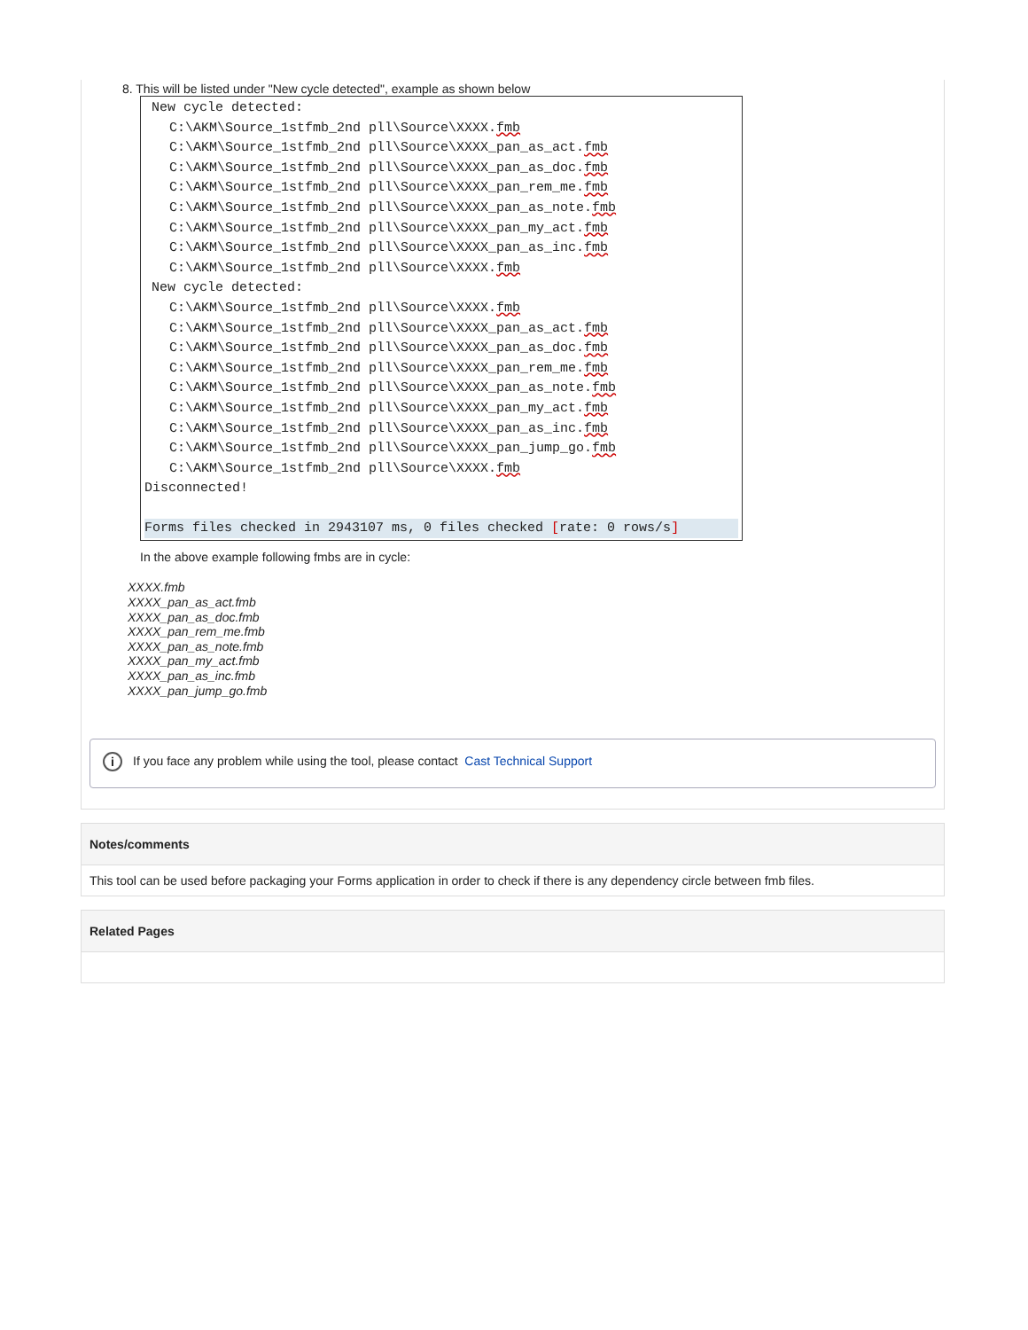8. This will be listed under "New cycle detected", example as shown below
New cycle detected:
C:\AKM\Source_1stfmb_2nd pll\Source\XXXX.fmb
C:\AKM\Source_1stfmb_2nd pll\Source\XXXX_pan_as_act.fmb
C:\AKM\Source_1stfmb_2nd pll\Source\XXXX_pan_as_doc.fmb
C:\AKM\Source_1stfmb_2nd pll\Source\XXXX_pan_rem_me.fmb
C:\AKM\Source_1stfmb_2nd pll\Source\XXXX_pan_as_note.fmb
C:\AKM\Source_1stfmb_2nd pll\Source\XXXX_pan_my_act.fmb
C:\AKM\Source_1stfmb_2nd pll\Source\XXXX_pan_as_inc.fmb
C:\AKM\Source_1stfmb_2nd pll\Source\XXXX.fmb
New cycle detected:
C:\AKM\Source_1stfmb_2nd pll\Source\XXXX.fmb
C:\AKM\Source_1stfmb_2nd pll\Source\XXXX_pan_as_act.fmb
C:\AKM\Source_1stfmb_2nd pll\Source\XXXX_pan_as_doc.fmb
C:\AKM\Source_1stfmb_2nd pll\Source\XXXX_pan_rem_me.fmb
C:\AKM\Source_1stfmb_2nd pll\Source\XXXX_pan_as_note.fmb
C:\AKM\Source_1stfmb_2nd pll\Source\XXXX_pan_my_act.fmb
C:\AKM\Source_1stfmb_2nd pll\Source\XXXX_pan_as_inc.fmb
C:\AKM\Source_1stfmb_2nd pll\Source\XXXX_pan_jump_go.fmb
C:\AKM\Source_1stfmb_2nd pll\Source\XXXX.fmb
Disconnected!
Forms files checked in 2943107 ms, 0 files checked [rate: 0 rows/s]
In the above example following fmbs are in cycle:
XXXX.fmb
XXXX_pan_as_act.fmb
XXXX_pan_as_doc.fmb
XXXX_pan_rem_me.fmb
XXXX_pan_as_note.fmb
XXXX_pan_my_act.fmb
XXXX_pan_as_inc.fmb
XXXX_pan_jump_go.fmb
i If you face any problem while using the tool, please contact Cast Technical Support
Notes/comments
This tool can be used before packaging your Forms application in order to check if there is any dependency circle between fmb files.
Related Pages